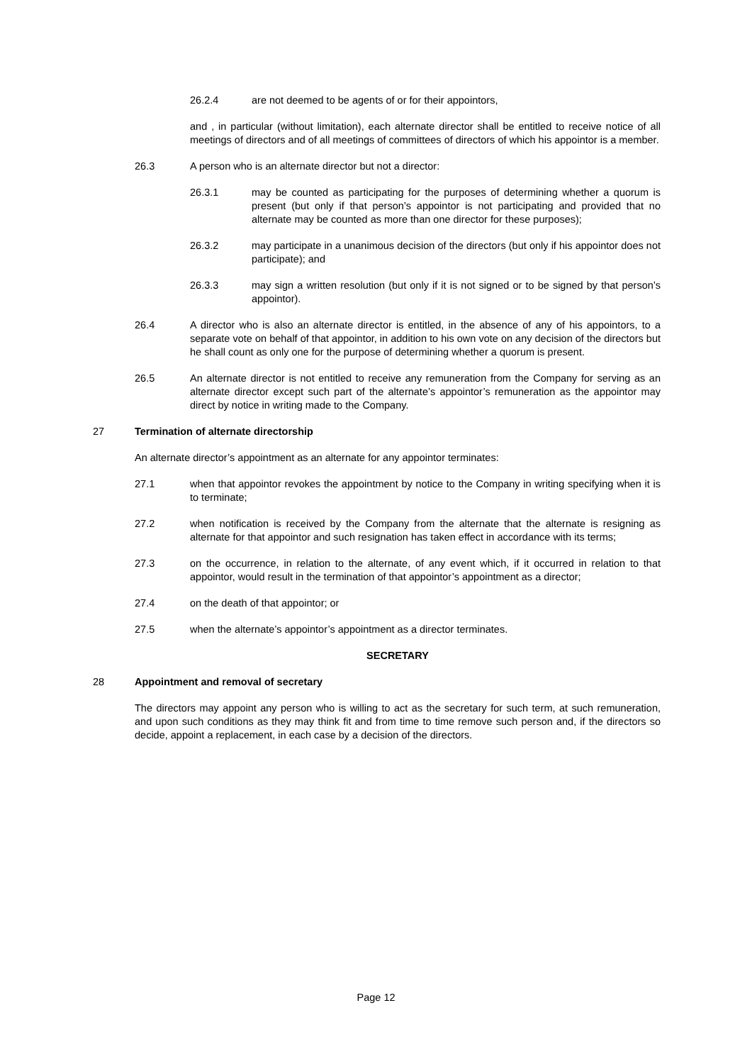26.2.4 are not deemed to be agents of or for their appointors,
and , in particular (without limitation), each alternate director shall be entitled to receive notice of all meetings of directors and of all meetings of committees of directors of which his appointor is a member.
26.3 A person who is an alternate director but not a director:
26.3.1 may be counted as participating for the purposes of determining whether a quorum is present (but only if that person’s appointor is not participating and provided that no alternate may be counted as more than one director for these purposes);
26.3.2 may participate in a unanimous decision of the directors (but only if his appointor does not participate); and
26.3.3 may sign a written resolution (but only if it is not signed or to be signed by that person’s appointor).
26.4 A director who is also an alternate director is entitled, in the absence of any of his appointors, to a separate vote on behalf of that appointor, in addition to his own vote on any decision of the directors but he shall count as only one for the purpose of determining whether a quorum is present.
26.5 An alternate director is not entitled to receive any remuneration from the Company for serving as an alternate director except such part of the alternate’s appointor’s remuneration as the appointor may direct by notice in writing made to the Company.
27 Termination of alternate directorship
An alternate director’s appointment as an alternate for any appointor terminates:
27.1 when that appointor revokes the appointment by notice to the Company in writing specifying when it is to terminate;
27.2 when notification is received by the Company from the alternate that the alternate is resigning as alternate for that appointor and such resignation has taken effect in accordance with its terms;
27.3 on the occurrence, in relation to the alternate, of any event which, if it occurred in relation to that appointor, would result in the termination of that appointor’s appointment as a director;
27.4 on the death of that appointor; or
27.5 when the alternate’s appointor’s appointment as a director terminates.
SECRETARY
28 Appointment and removal of secretary
The directors may appoint any person who is willing to act as the secretary for such term, at such remuneration, and upon such conditions as they may think fit and from time to time remove such person and, if the directors so decide, appoint a replacement, in each case by a decision of the directors.
Page 12